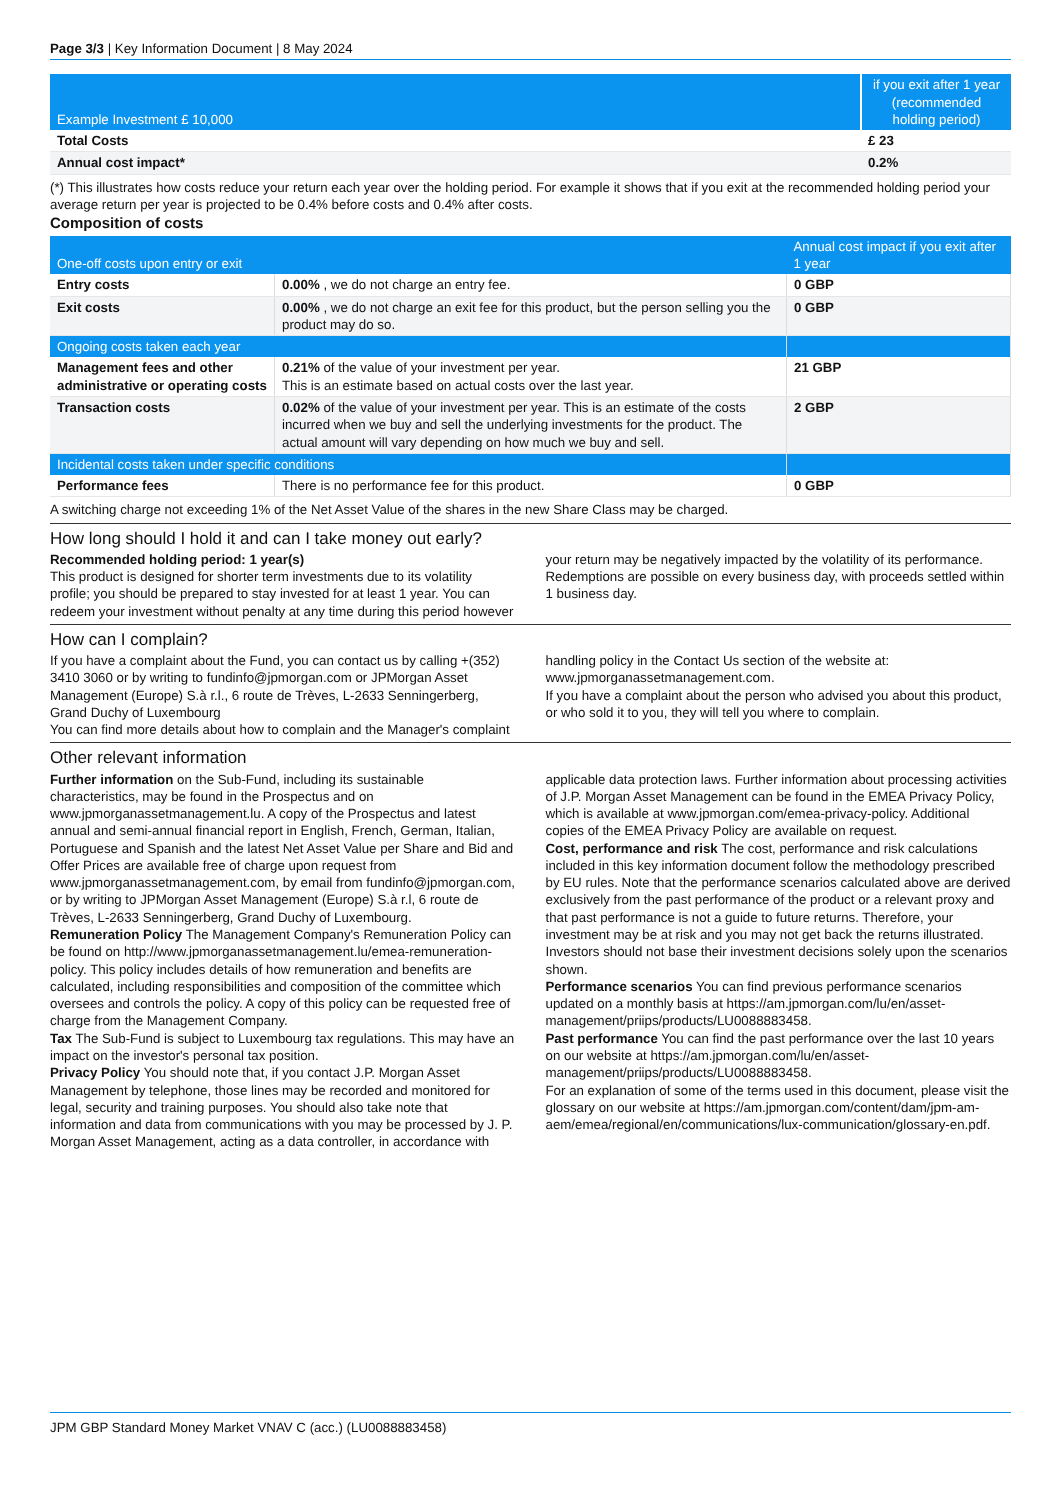Page 3/3 | Key Information Document | 8 May 2024
| Example Investment £ 10,000 | if you exit after 1 year (recommended holding period) |
| --- | --- |
| Total Costs | £ 23 |
| Annual cost impact* | 0.2% |
(*) This illustrates how costs reduce your return each year over the holding period. For example it shows that if you exit at the recommended holding period your average return per year is projected to be 0.4% before costs and 0.4% after costs.
Composition of costs
| One-off costs upon entry or exit | | Annual cost impact if you exit after 1 year |
| --- | --- | --- |
| Entry costs | 0.00% , we do not charge an entry fee. | 0 GBP |
| Exit costs | 0.00% , we do not charge an exit fee for this product, but the person selling you the product may do so. | 0 GBP |
| Ongoing costs taken each year | | |
| Management fees and other administrative or operating costs | 0.21% of the value of your investment per year. This is an estimate based on actual costs over the last year. | 21 GBP |
| Transaction costs | 0.02% of the value of your investment per year. This is an estimate of the costs incurred when we buy and sell the underlying investments for the product. The actual amount will vary depending on how much we buy and sell. | 2 GBP |
| Incidental costs taken under specific conditions | | |
| Performance fees | There is no performance fee for this product. | 0 GBP |
A switching charge not exceeding 1% of the Net Asset Value of the shares in the new Share Class may be charged.
How long should I hold it and can I take money out early?
Recommended holding period: 1 year(s)
This product is designed for shorter term investments due to its volatility profile; you should be prepared to stay invested for at least 1 year. You can redeem your investment without penalty at any time during this period however your return may be negatively impacted by the volatility of its performance. Redemptions are possible on every business day, with proceeds settled within 1 business day.
How can I complain?
If you have a complaint about the Fund, you can contact us by calling +(352) 3410 3060 or by writing to fundinfo@jpmorgan.com or JPMorgan Asset Management (Europe) S.à r.l., 6 route de Trèves, L-2633 Senningerberg, Grand Duchy of Luxembourg
You can find more details about how to complain and the Manager's complaint handling policy in the Contact Us section of the website at: www.jpmorganassetmanagement.com.
If you have a complaint about the person who advised you about this product, or who sold it to you, they will tell you where to complain.
Other relevant information
Further information on the Sub-Fund, including its sustainable characteristics, may be found in the Prospectus and on www.jpmorganassetmanagement.lu. A copy of the Prospectus and latest annual and semi-annual financial report in English, French, German, Italian, Portuguese and Spanish and the latest Net Asset Value per Share and Bid and Offer Prices are available free of charge upon request from www.jpmorganassetmanagement.com, by email from fundinfo@jpmorgan.com, or by writing to JPMorgan Asset Management (Europe) S.à r.l, 6 route de Trèves, L-2633 Senningerberg, Grand Duchy of Luxembourg.
Remuneration Policy The Management Company's Remuneration Policy can be found on http://www.jpmorganassetmanagement.lu/emea-remuneration-policy. This policy includes details of how remuneration and benefits are calculated, including responsibilities and composition of the committee which oversees and controls the policy. A copy of this policy can be requested free of charge from the Management Company.
Tax The Sub-Fund is subject to Luxembourg tax regulations. This may have an impact on the investor's personal tax position.
Privacy Policy You should note that, if you contact J.P. Morgan Asset Management by telephone, those lines may be recorded and monitored for legal, security and training purposes. You should also take note that information and data from communications with you may be processed by J. P. Morgan Asset Management, acting as a data controller, in accordance with applicable data protection laws. Further information about processing activities of J.P. Morgan Asset Management can be found in the EMEA Privacy Policy, which is available at www.jpmorgan.com/emea-privacy-policy. Additional copies of the EMEA Privacy Policy are available on request.
Cost, performance and risk The cost, performance and risk calculations included in this key information document follow the methodology prescribed by EU rules. Note that the performance scenarios calculated above are derived exclusively from the past performance of the product or a relevant proxy and that past performance is not a guide to future returns. Therefore, your investment may be at risk and you may not get back the returns illustrated.
Investors should not base their investment decisions solely upon the scenarios shown.
Performance scenarios You can find previous performance scenarios updated on a monthly basis at https://am.jpmorgan.com/lu/en/asset-management/priips/products/LU0088883458.
Past performance You can find the past performance over the last 10 years on our website at https://am.jpmorgan.com/lu/en/asset-management/priips/products/LU0088883458.
For an explanation of some of the terms used in this document, please visit the glossary on our website at https://am.jpmorgan.com/content/dam/jpm-am-aem/emea/regional/en/communications/lux-communication/glossary-en.pdf.
JPM GBP Standard Money Market VNAV C (acc.) (LU0088883458)